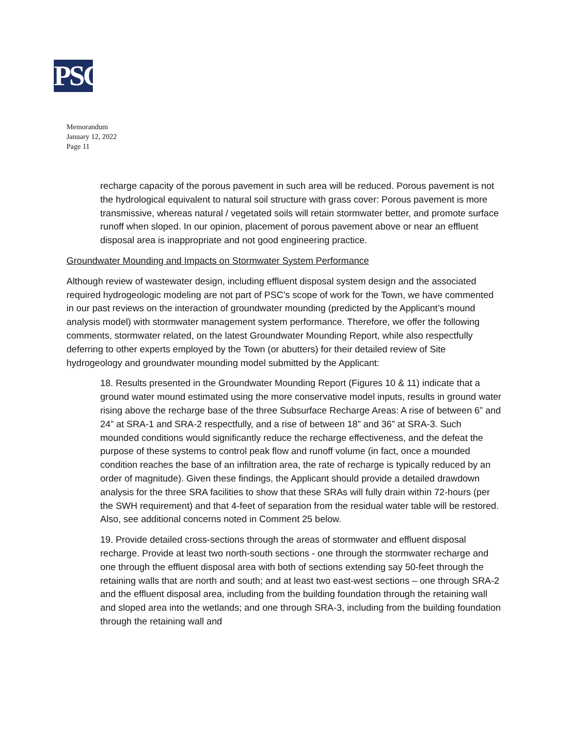PSC
Memorandum
January 12, 2022
Page 11
recharge capacity of the porous pavement in such area will be reduced. Porous pavement is not the hydrological equivalent to natural soil structure with grass cover: Porous pavement is more transmissive, whereas natural / vegetated soils will retain stormwater better, and promote surface runoff when sloped. In our opinion, placement of porous pavement above or near an effluent disposal area is inappropriate and not good engineering practice.
Groundwater Mounding and Impacts on Stormwater System Performance
Although review of wastewater design, including effluent disposal system design and the associated required hydrogeologic modeling are not part of PSC’s scope of work for the Town, we have commented in our past reviews on the interaction of groundwater mounding (predicted by the Applicant’s mound analysis model) with stormwater management system performance. Therefore, we offer the following comments, stormwater related, on the latest Groundwater Mounding Report, while also respectfully deferring to other experts employed by the Town (or abutters) for their detailed review of Site hydrogeology and groundwater mounding model submitted by the Applicant:
18. Results presented in the Groundwater Mounding Report (Figures 10 & 11) indicate that a ground water mound estimated using the more conservative model inputs, results in ground water rising above the recharge base of the three Subsurface Recharge Areas: A rise of between 6” and 24” at SRA-1 and SRA-2 respectfully, and a rise of between 18” and 36” at SRA-3. Such mounded conditions would significantly reduce the recharge effectiveness, and the defeat the purpose of these systems to control peak flow and runoff volume (in fact, once a mounded condition reaches the base of an infiltration area, the rate of recharge is typically reduced by an order of magnitude). Given these findings, the Applicant should provide a detailed drawdown analysis for the three SRA facilities to show that these SRAs will fully drain within 72-hours (per the SWH requirement) and that 4-feet of separation from the residual water table will be restored. Also, see additional concerns noted in Comment 25 below.
19. Provide detailed cross-sections through the areas of stormwater and effluent disposal recharge. Provide at least two north-south sections - one through the stormwater recharge and one through the effluent disposal area with both of sections extending say 50-feet through the retaining walls that are north and south; and at least two east-west sections – one through SRA-2 and the effluent disposal area, including from the building foundation through the retaining wall and sloped area into the wetlands; and one through SRA-3, including from the building foundation through the retaining wall and